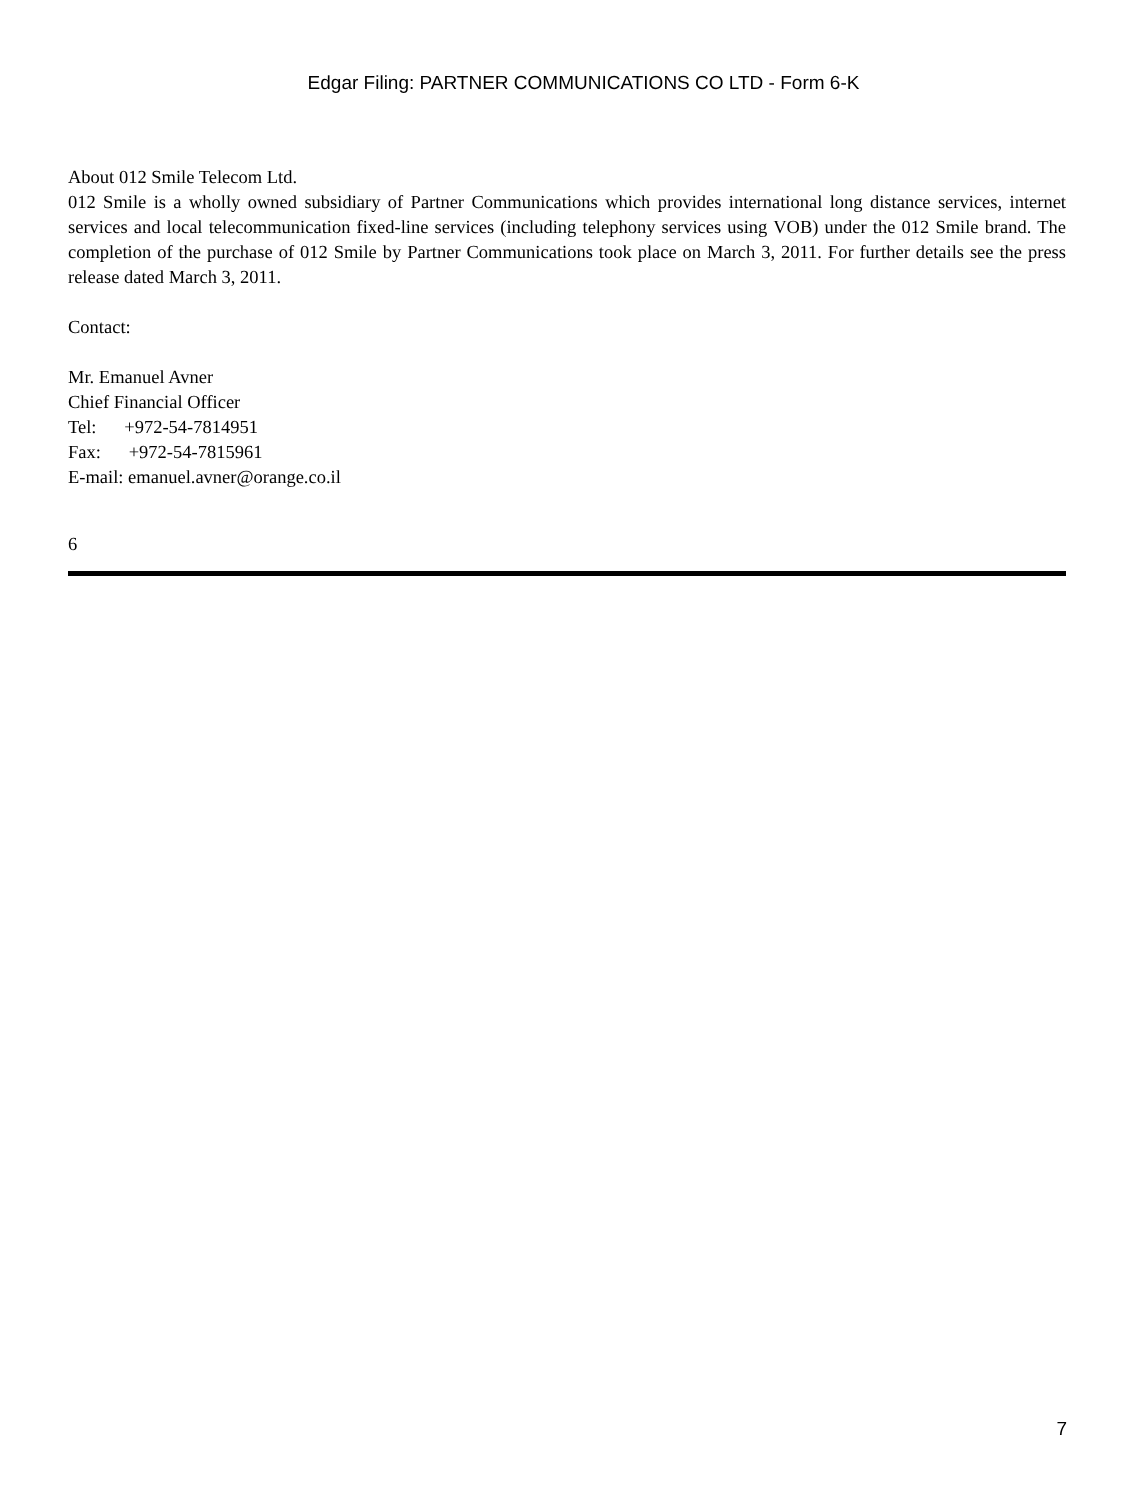Edgar Filing: PARTNER COMMUNICATIONS CO LTD - Form 6-K
About 012 Smile Telecom Ltd.
012 Smile is a wholly owned subsidiary of Partner Communications which provides international long distance services, internet services and local telecommunication fixed-line services (including telephony services using VOB) under the 012 Smile brand. The completion of the purchase of 012 Smile by Partner Communications took place on March 3, 2011. For further details see the press release dated March 3, 2011.
Contact:
Mr. Emanuel Avner
Chief Financial Officer
Tel: +972-54-7814951
Fax: +972-54-7815961
E-mail: emanuel.avner@orange.co.il
6
7